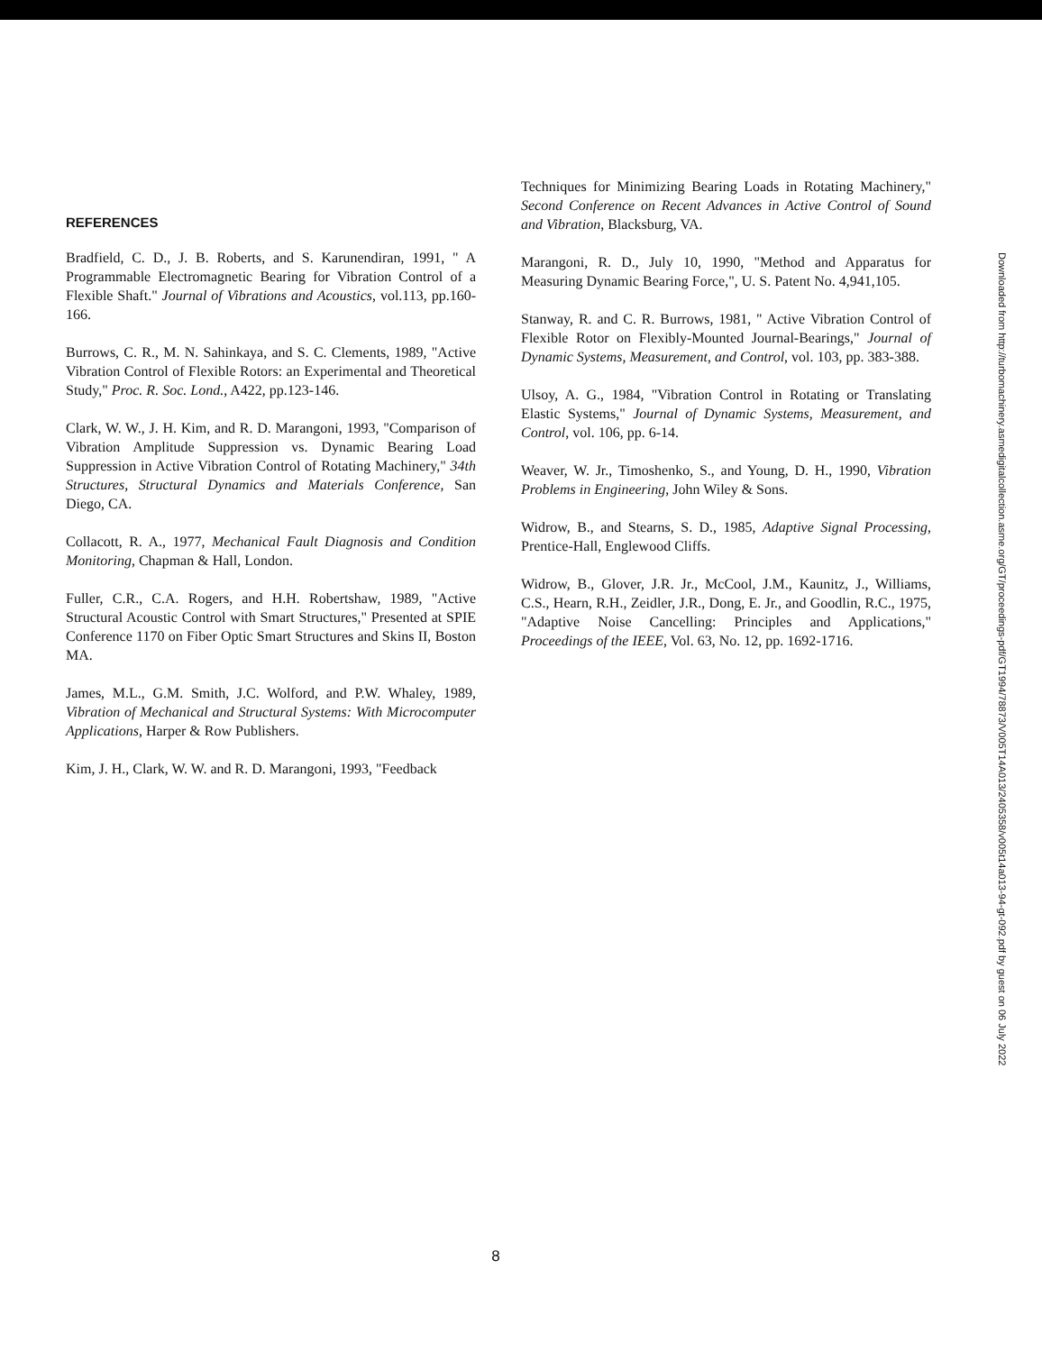REFERENCES
Bradfield, C. D., J. B. Roberts, and S. Karunendiran, 1991, " A Programmable Electromagnetic Bearing for Vibration Control of a Flexible Shaft." Journal of Vibrations and Acoustics, vol.113, pp.160-166.
Burrows, C. R., M. N. Sahinkaya, and S. C. Clements, 1989, "Active Vibration Control of Flexible Rotors: an Experimental and Theoretical Study," Proc. R. Soc. Lond., A422, pp.123-146.
Clark, W. W., J. H. Kim, and R. D. Marangoni, 1993, "Comparison of Vibration Amplitude Suppression vs. Dynamic Bearing Load Suppression in Active Vibration Control of Rotating Machinery," 34th Structures, Structural Dynamics and Materials Conference, San Diego, CA.
Collacott, R. A., 1977, Mechanical Fault Diagnosis and Condition Monitoring, Chapman & Hall, London.
Fuller, C.R., C.A. Rogers, and H.H. Robertshaw, 1989, "Active Structural Acoustic Control with Smart Structures," Presented at SPIE Conference 1170 on Fiber Optic Smart Structures and Skins II, Boston MA.
James, M.L., G.M. Smith, J.C. Wolford, and P.W. Whaley, 1989, Vibration of Mechanical and Structural Systems: With Microcomputer Applications, Harper & Row Publishers.
Kim, J. H., Clark, W. W. and R. D. Marangoni, 1993, "Feedback
Techniques for Minimizing Bearing Loads in Rotating Machinery," Second Conference on Recent Advances in Active Control of Sound and Vibration, Blacksburg, VA.
Marangoni, R. D., July 10, 1990, "Method and Apparatus for Measuring Dynamic Bearing Force,", U. S. Patent No. 4,941,105.
Stanway, R. and C. R. Burrows, 1981, " Active Vibration Control of Flexible Rotor on Flexibly-Mounted Journal-Bearings," Journal of Dynamic Systems, Measurement, and Control, vol. 103, pp. 383-388.
Ulsoy, A. G., 1984, "Vibration Control in Rotating or Translating Elastic Systems," Journal of Dynamic Systems, Measurement, and Control, vol. 106, pp. 6-14.
Weaver, W. Jr., Timoshenko, S., and Young, D. H., 1990, Vibration Problems in Engineering, John Wiley & Sons.
Widrow, B., and Stearns, S. D., 1985, Adaptive Signal Processing, Prentice-Hall, Englewood Cliffs.
Widrow, B., Glover, J.R. Jr., McCool, J.M., Kaunitz, J., Williams, C.S., Hearn, R.H., Zeidler, J.R., Dong, E. Jr., and Goodlin, R.C., 1975, "Adaptive Noise Cancelling: Principles and Applications," Proceedings of the IEEE, Vol. 63, No. 12, pp. 1692-1716.
Downloaded from http://turbomachinery.asmedigitalcollection.asme.org/GT/proceedings-pdf/GT1994/78873/V005T14A013/2405358/v005t14a013-94-gt-092.pdf by guest on 06 July 2022
8